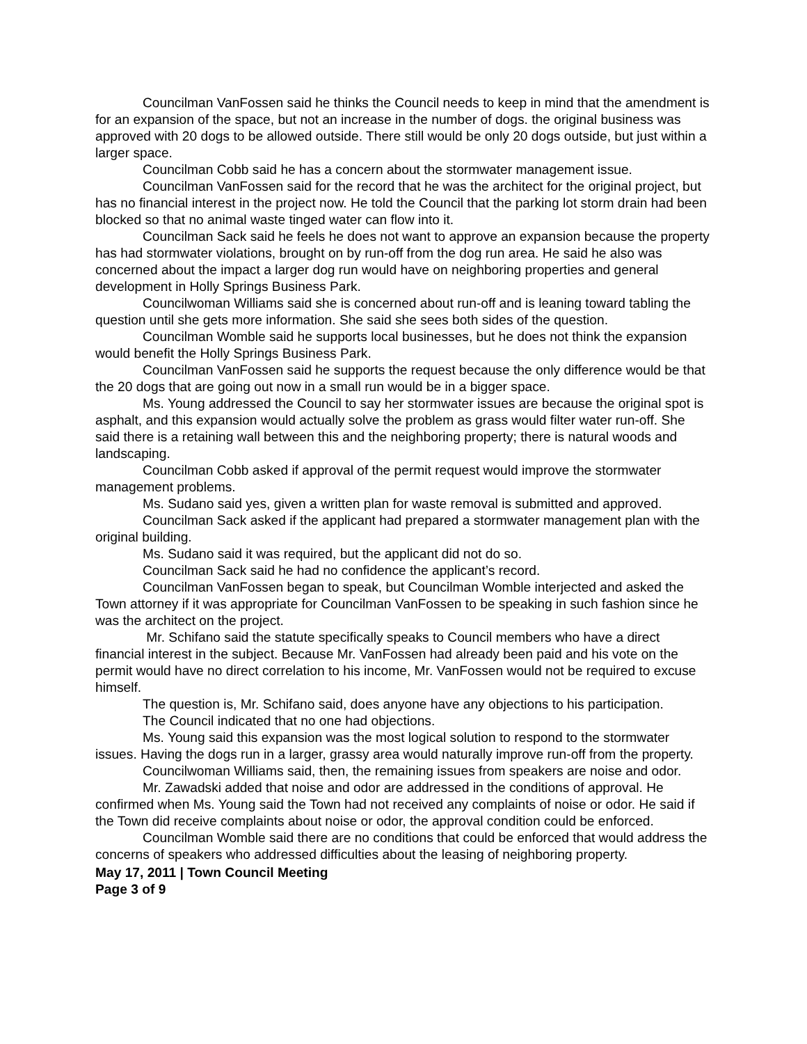Councilman VanFossen said he thinks the Council needs to keep in mind that the amendment is for an expansion of the space, but not an increase in the number of dogs. the original business was approved with 20 dogs to be allowed outside. There still would be only 20 dogs outside, but just within a larger space.
Councilman Cobb said he has a concern about the stormwater management issue.
Councilman VanFossen said for the record that he was the architect for the original project, but has no financial interest in the project now. He told the Council that the parking lot storm drain had been blocked so that no animal waste tinged water can flow into it.
Councilman Sack said he feels he does not want to approve an expansion because the property has had stormwater violations, brought on by run-off from the dog run area. He said he also was concerned about the impact a larger dog run would have on neighboring properties and general development in Holly Springs Business Park.
Councilwoman Williams said she is concerned about run-off and is leaning toward tabling the question until she gets more information. She said she sees both sides of the question.
Councilman Womble said he supports local businesses, but he does not think the expansion would benefit the Holly Springs Business Park.
Councilman VanFossen said he supports the request because the only difference would be that the 20 dogs that are going out now in a small run would be in a bigger space.
Ms. Young addressed the Council to say her stormwater issues are because the original spot is asphalt, and this expansion would actually solve the problem as grass would filter water run-off. She said there is a retaining wall between this and the neighboring property; there is natural woods and landscaping.
Councilman Cobb asked if approval of the permit request would improve the stormwater management problems.
Ms. Sudano said yes, given a written plan for waste removal is submitted and approved.
Councilman Sack asked if the applicant had prepared a stormwater management plan with the original building.
Ms. Sudano said it was required, but the applicant did not do so.
Councilman Sack said he had no confidence the applicant’s record.
Councilman VanFossen began to speak, but Councilman Womble interjected and asked the Town attorney if it was appropriate for Councilman VanFossen to be speaking in such fashion since he was the architect on the project.
Mr. Schifano said the statute specifically speaks to Council members who have a direct financial interest in the subject. Because Mr. VanFossen had already been paid and his vote on the permit would have no direct correlation to his income, Mr. VanFossen would not be required to excuse himself.
The question is, Mr. Schifano said, does anyone have any objections to his participation.
The Council indicated that no one had objections.
Ms. Young said this expansion was the most logical solution to respond to the stormwater issues. Having the dogs run in a larger, grassy area would naturally improve run-off from the property.
Councilwoman Williams said, then, the remaining issues from speakers are noise and odor.
Mr. Zawadski added that noise and odor are addressed in the conditions of approval. He confirmed when Ms. Young said the Town had not received any complaints of noise or odor. He said if the Town did receive complaints about noise or odor, the approval condition could be enforced.
Councilman Womble said there are no conditions that could be enforced that would address the concerns of speakers who addressed difficulties about the leasing of neighboring property.
May 17, 2011 | Town Council Meeting
Page 3 of 9